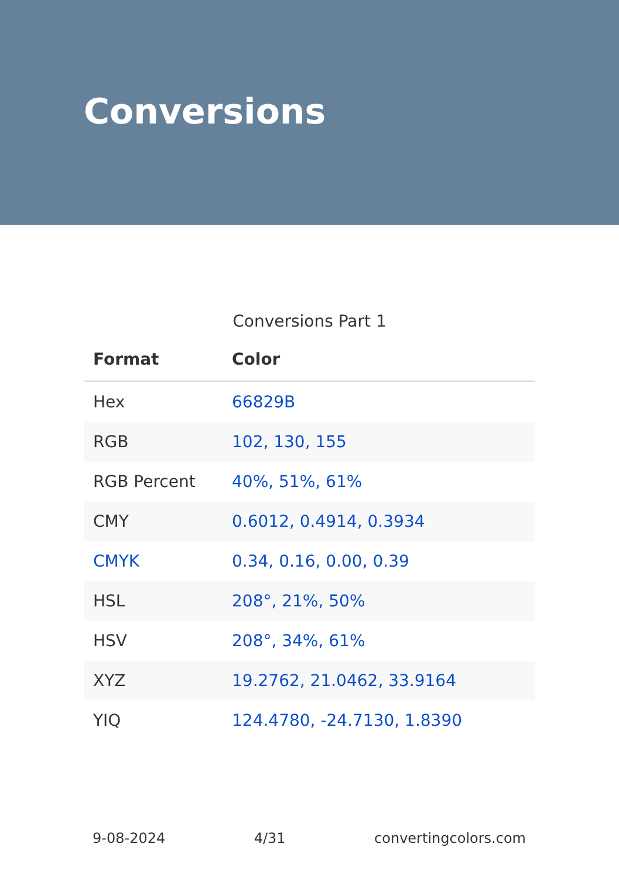Conversions
Conversions Part 1
| Format | Color |
| --- | --- |
| Hex | 66829B |
| RGB | 102, 130, 155 |
| RGB Percent | 40%, 51%, 61% |
| CMY | 0.6012, 0.4914, 0.3934 |
| CMYK | 0.34, 0.16, 0.00, 0.39 |
| HSL | 208°, 21%, 50% |
| HSV | 208°, 34%, 61% |
| XYZ | 19.2762, 21.0462, 33.9164 |
| YIQ | 124.4780, -24.7130, 1.8390 |
9-08-2024 4/31 convertingcolors.com